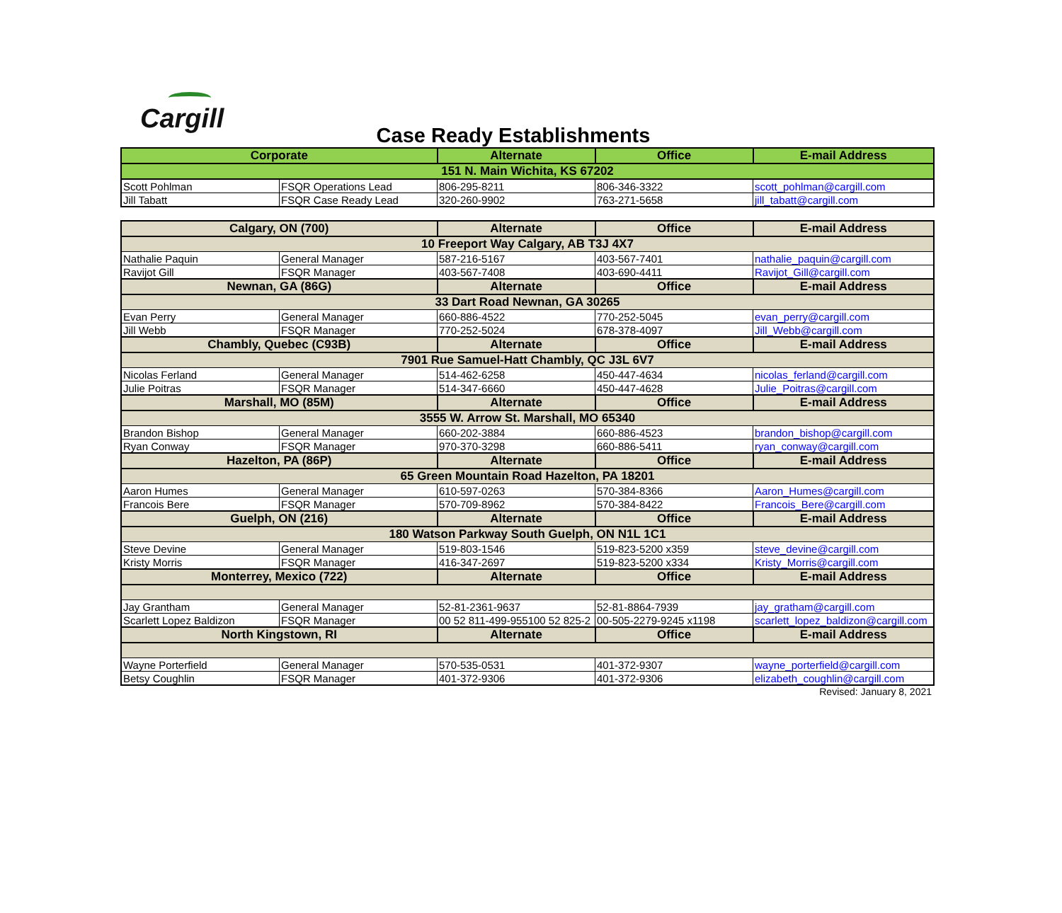Cargill
Case Ready Establishments
| Corporate | | Alternate | Office | E-mail Address |
| --- | --- | --- | --- | --- |
| 151 N. Main Wichita, KS 67202 | | | | |
| Scott Pohlman | FSQR Operations Lead | 806-295-8211 | 806-346-3322 | scott_pohlman@cargill.com |
| Jill Tabatt | FSQR Case Ready Lead | 320-260-9902 | 763-271-5658 | jill_tabatt@cargill.com |
| Calgary, ON (700) | | Alternate | Office | E-mail Address |
| --- | --- | --- | --- | --- |
| 10 Freeport Way Calgary, AB T3J 4X7 | | | | |
| Nathalie Paquin | General Manager | 587-216-5167 | 403-567-7401 | nathalie_paquin@cargill.com |
| Ravijot Gill | FSQR Manager | 403-567-7408 | 403-690-4411 | Ravijot_Gill@cargill.com |
| Newnan, GA (86G) | | Alternate | Office | E-mail Address |
| 33 Dart Road Newnan, GA 30265 | | | | |
| Evan Perry | General Manager | 660-886-4522 | 770-252-5045 | evan_perry@cargill.com |
| Jill Webb | FSQR Manager | 770-252-5024 | 678-378-4097 | Jill_Webb@cargill.com |
| Chambly, Quebec (C93B) | | Alternate | Office | E-mail Address |
| 7901 Rue Samuel-Hatt Chambly, QC J3L 6V7 | | | | |
| Nicolas Ferland | General Manager | 514-462-6258 | 450-447-4634 | nicolas_ferland@cargill.com |
| Julie Poitras | FSQR Manager | 514-347-6660 | 450-447-4628 | Julie_Poitras@cargill.com |
| Marshall, MO (85M) | | Alternate | Office | E-mail Address |
| 3555 W. Arrow St. Marshall, MO 65340 | | | | |
| Brandon Bishop | General Manager | 660-202-3884 | 660-886-4523 | brandon_bishop@cargill.com |
| Ryan Conway | FSQR Manager | 970-370-3298 | 660-886-5411 | ryan_conway@cargill.com |
| Hazelton, PA (86P) | | Alternate | Office | E-mail Address |
| 65 Green Mountain Road Hazelton, PA 18201 | | | | |
| Aaron Humes | General Manager | 610-597-0263 | 570-384-8366 | Aaron_Humes@cargill.com |
| Francois Bere | FSQR Manager | 570-709-8962 | 570-384-8422 | Francois_Bere@cargill.com |
| Guelph, ON (216) | | Alternate | Office | E-mail Address |
| 180 Watson Parkway South Guelph, ON N1L 1C1 | | | | |
| Steve Devine | General Manager | 519-803-1546 | 519-823-5200 x359 | steve_devine@cargill.com |
| Kristy Morris | FSQR Manager | 416-347-2697 | 519-823-5200 x334 | Kristy_Morris@cargill.com |
| Monterrey, Mexico (722) | | Alternate | Office | E-mail Address |
| Jay Grantham | General Manager | 52-81-2361-9637 | 52-81-8864-7939 | jay_gratham@cargill.com |
| Scarlett Lopez Baldizon | FSQR Manager | 00 52 811-499-955100 52 825-2 | 00-505-2279-9245 x1198 | scarlett_lopez_baldizon@cargill.com |
| North Kingstown, RI | | Alternate | Office | E-mail Address |
| Wayne Porterfield | General Manager | 570-535-0531 | 401-372-9307 | wayne_porterfield@cargill.com |
| Betsy Coughlin | FSQR Manager | 401-372-9306 | 401-372-9306 | elizabeth_coughlin@cargill.com |
Revised: January 8, 2021